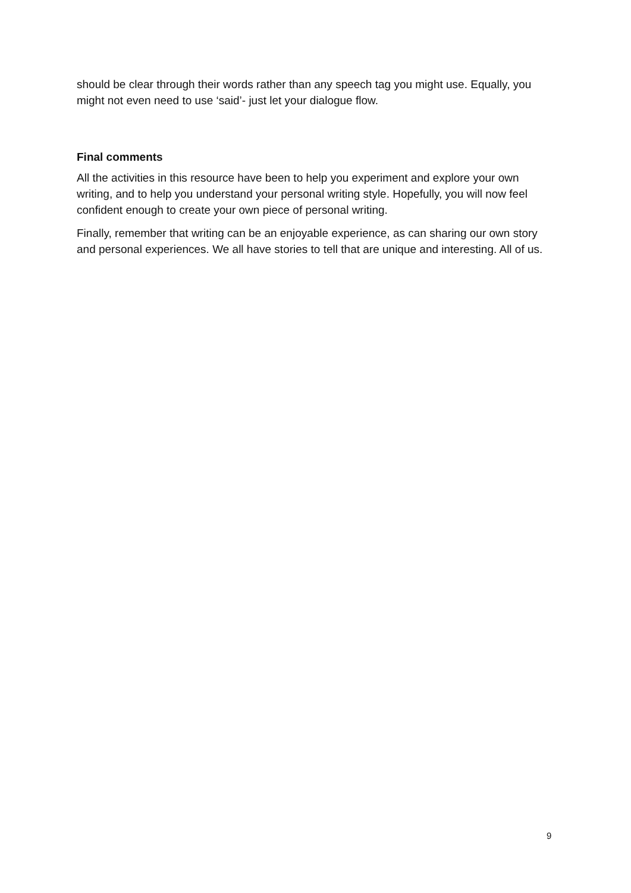should be clear through their words rather than any speech tag you might use. Equally, you might not even need to use ‘said’- just let your dialogue flow.
Final comments
All the activities in this resource have been to help you experiment and explore your own writing, and to help you understand your personal writing style. Hopefully, you will now feel confident enough to create your own piece of personal writing.
Finally, remember that writing can be an enjoyable experience, as can sharing our own story and personal experiences. We all have stories to tell that are unique and interesting. All of us.
9